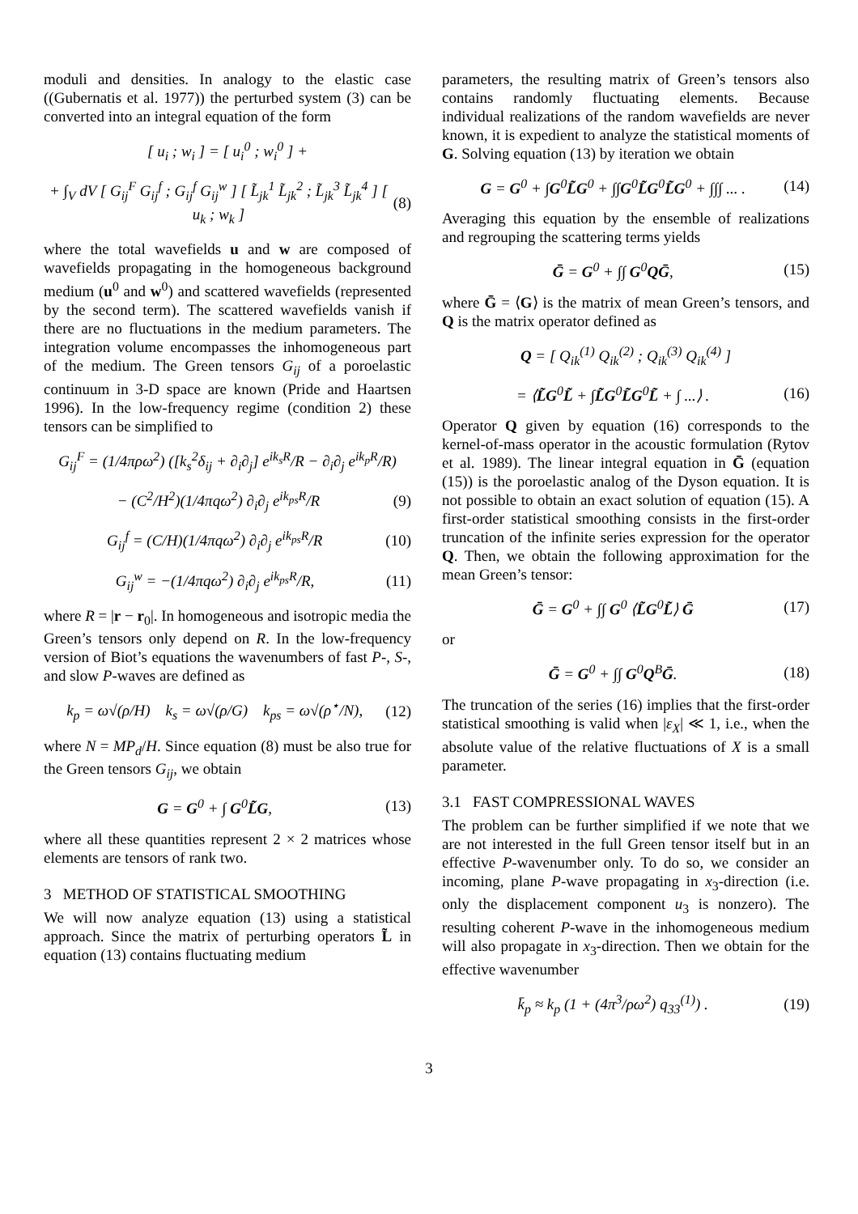moduli and densities. In analogy to the elastic case ((Gubernatis et al. 1977)) the perturbed system (3) can be converted into an integral equation of the form
[ u<sub>i</sub> ; w<sub>i</sub> ] = [ u<sub>i</sub><sup>0</sup> ; w<sub>i</sub><sup>0</sup> ] +
+ ∫<sub>V</sub> dV [ G<sub>ij</sub><sup>F</sup> G<sub>ij</sub><sup>f</sup> ; G<sub>ij</sub><sup>f</sup> G<sub>ij</sub><sup>w</sup> ] [ L̃<sub>jk</sub><sup>1</sup> L̃<sub>jk</sub><sup>2</sup> ; L̃<sub>jk</sub><sup>3</sup> L̃<sub>jk</sub><sup>4</sup> ] [ u<sub>k</sub> ; w<sub>k</sub> ] (8)
where the total wavefields u and w are composed of wavefields propagating in the homogeneous background medium (u<sup>0</sup> and w<sup>0</sup>) and scattered wavefields (represented by the second term). The scattered wavefields vanish if there are no fluctuations in the medium parameters. The integration volume encompasses the inhomogeneous part of the medium. The Green tensors G<sub>ij</sub> of a poroelastic continuum in 3-D space are known (Pride and Haartsen 1996). In the low-frequency regime (condition 2) these tensors can be simplified to
G<sub>ij</sub><sup>F</sup> = (1/4πρω<sup>2</sup>) ([k<sub>s</sub><sup>2</sup>δ<sub>ij</sub> + ∂<sub>i</sub>∂<sub>j</sub>] e<sup>ik<sub>s</sub>R</sup>/R − ∂<sub>i</sub>∂<sub>j</sub> e<sup>ik<sub>p</sub>R</sup>/R)
− (C<sup>2</sup>/H<sup>2</sup>)(1/4πqω<sup>2</sup>) ∂<sub>i</sub>∂<sub>j</sub> e<sup>ik<sub>ps</sub>R</sup>/R (9)
G<sub>ij</sub><sup>f</sup> = (C/H)(1/4πqω<sup>2</sup>) ∂<sub>i</sub>∂<sub>j</sub> e<sup>ik<sub>ps</sub>R</sup>/R (10)
G<sub>ij</sub><sup>w</sup> = −(1/4πqω<sup>2</sup>) ∂<sub>i</sub>∂<sub>j</sub> e<sup>ik<sub>ps</sub>R</sup>/R, (11)
where R = |r − r<sub>0</sub>|. In homogeneous and isotropic media the Green’s tensors only depend on R. In the low-frequency version of Biot’s equations the wavenumbers of fast P-, S-, and slow P-waves are defined as
k<sub>p</sub> = ω√(ρ/H) k<sub>s</sub> = ω√(ρ/G) k<sub>ps</sub> = ω√(ρ<sup>⋆</sup>/N), (12)
where N = MP<sub>d</sub>/H. Since equation (8) must be also true for the Green tensors G<sub>ij</sub>, we obtain
G = G<sup>0</sup> + ∫ G<sup>0</sup>L̃G, (13)
where all these quantities represent 2 × 2 matrices whose elements are tensors of rank two.
3 METHOD OF STATISTICAL SMOOTHING
We will now analyze equation (13) using a statistical approach. Since the matrix of perturbing operators L̃ in equation (13) contains fluctuating medium
parameters, the resulting matrix of Green’s tensors also contains randomly fluctuating elements. Because individual realizations of the random wavefields are never known, it is expedient to analyze the statistical moments of G. Solving equation (13) by iteration we obtain
G = G<sup>0</sup> + ∫G<sup>0</sup>L̃G<sup>0</sup> + ∫∫G<sup>0</sup>L̃G<sup>0</sup>L̃G<sup>0</sup> + ∫∫∫ ... . (14)
Averaging this equation by the ensemble of realizations and regrouping the scattering terms yields
Ḡ = G<sup>0</sup> + ∫∫ G<sup>0</sup>QḠ, (15)
where Ḡ = ⟨G⟩ is the matrix of mean Green’s tensors, and Q is the matrix operator defined as
Q = [ Q<sub>ik</sub><sup>(1)</sup> Q<sub>ik</sub><sup>(2)</sup> ; Q<sub>ik</sub><sup>(3)</sup> Q<sub>ik</sub><sup>(4)</sup> ]
= ⟨L̃G<sup>0</sup>L̃ + ∫L̃G<sup>0</sup>L̃G<sup>0</sup>L̃ + ∫ ...⟩ . (16)
Operator Q given by equation (16) corresponds to the kernel-of-mass operator in the acoustic formulation (Rytov et al. 1989). The linear integral equation in Ḡ (equation (15)) is the poroelastic analog of the Dyson equation. It is not possible to obtain an exact solution of equation (15). A first-order statistical smoothing consists in the first-order truncation of the infinite series expression for the operator Q. Then, we obtain the following approximation for the mean Green’s tensor:
Ḡ = G<sup>0</sup> + ∫∫ G<sup>0</sup> ⟨L̃G<sup>0</sup>L̃⟩ Ḡ (17)
or
Ḡ = G<sup>0</sup> + ∫∫ G<sup>0</sup>Q<sup>B</sup>Ḡ. (18)
The truncation of the series (16) implies that the first-order statistical smoothing is valid when |ε<sub>X</sub>| ≪ 1, i.e., when the absolute value of the relative fluctuations of X is a small parameter.
3.1 FAST COMPRESSIONAL WAVES
The problem can be further simplified if we note that we are not interested in the full Green tensor itself but in an effective P-wavenumber only. To do so, we consider an incoming, plane P-wave propagating in x<sub>3</sub>-direction (i.e. only the displacement component u<sub>3</sub> is nonzero). The resulting coherent P-wave in the inhomogeneous medium will also propagate in x<sub>3</sub>-direction. Then we obtain for the effective wavenumber
k̄<sub>p</sub> ≈ k<sub>p</sub> (1 + (4π<sup>3</sup>/ρω<sup>2</sup>) q<sub>33</sub><sup>(1)</sup>) . (19)
3